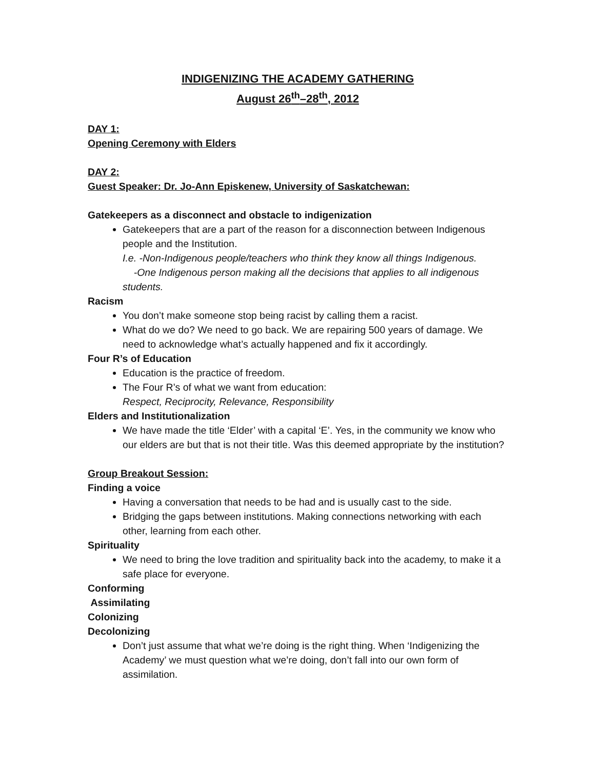INDIGENIZING THE ACADEMY GATHERING
August 26<sup>th</sup>–28<sup>th</sup>, 2012
DAY 1:
Opening Ceremony with Elders
DAY 2:
Guest Speaker: Dr. Jo-Ann Episkenew, University of Saskatchewan:
Gatekeepers as a disconnect and obstacle to indigenization
Gatekeepers that are a part of the reason for a disconnection between Indigenous people and the Institution.
I.e. -Non-Indigenous people/teachers who think they know all things Indigenous.
-One Indigenous person making all the decisions that applies to all indigenous students.
Racism
You don’t make someone stop being racist by calling them a racist.
What do we do? We need to go back. We are repairing 500 years of damage. We need to acknowledge what’s actually happened and fix it accordingly.
Four R’s of Education
Education is the practice of freedom.
The Four R’s of what we want from education:
Respect, Reciprocity, Relevance, Responsibility
Elders and Institutionalization
We have made the title ‘Elder’ with a capital ‘E’. Yes, in the community we know who our elders are but that is not their title. Was this deemed appropriate by the institution?
Group Breakout Session:
Finding a voice
Having a conversation that needs to be had and is usually cast to the side.
Bridging the gaps between institutions. Making connections networking with each other, learning from each other.
Spirituality
We need to bring the love tradition and spirituality back into the academy, to make it a safe place for everyone.
Conforming
Assimilating
Colonizing
Decolonizing
Don’t just assume that what we’re doing is the right thing. When ‘Indigenizing the Academy’ we must question what we’re doing, don’t fall into our own form of assimilation.